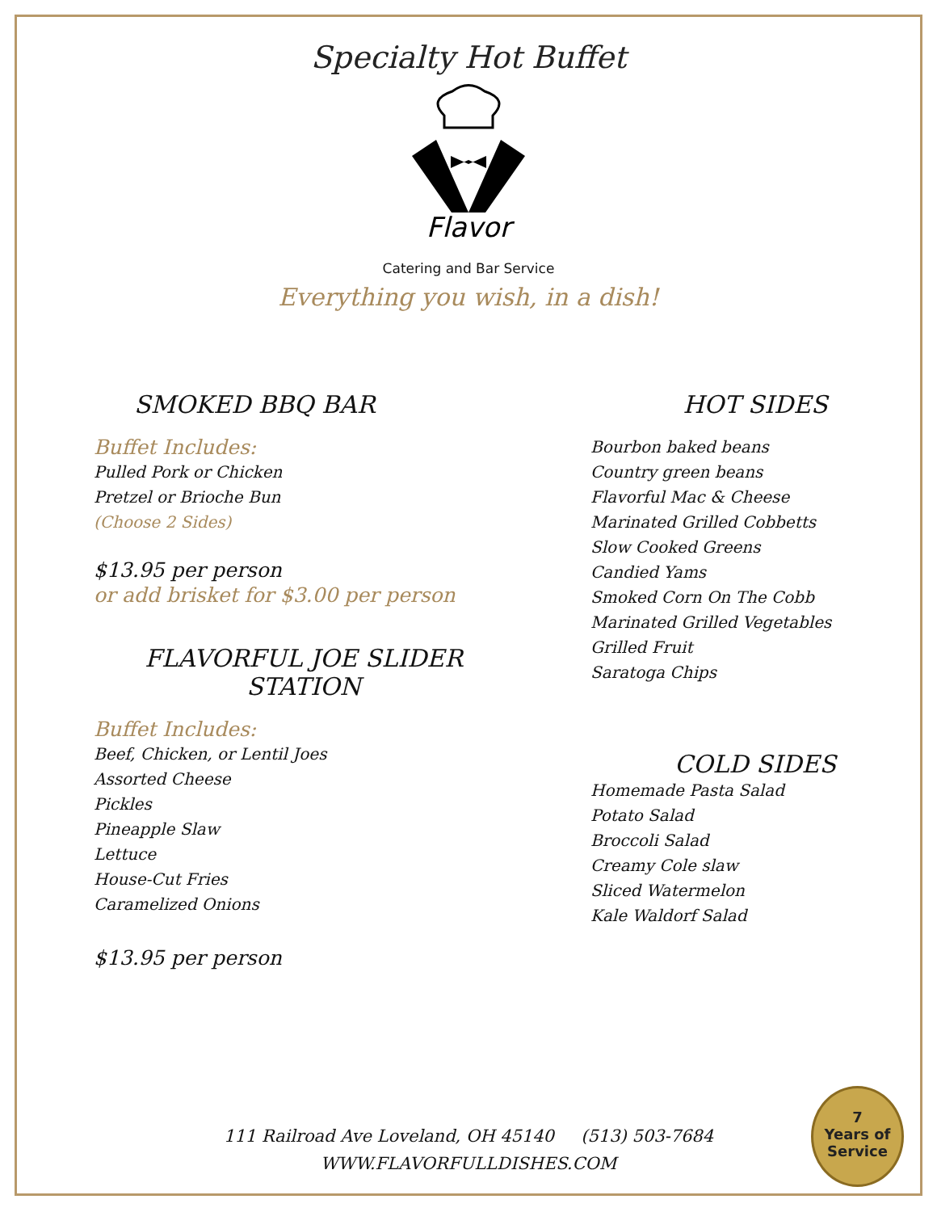Specialty Hot Buffet
Flavor
Catering and Bar Service
Everything you wish, in a dish!
SMOKED BBQ BAR
Buffet Includes:
Pulled Pork or Chicken
Pretzel or Brioche Bun
(Choose 2 Sides)
$13.95 per person
or add brisket for $3.00 per person
FLAVORFUL JOE SLIDER STATION
Buffet Includes:
Beef, Chicken, or Lentil Joes
Assorted Cheese
Pickles
Pineapple Slaw
Lettuce
House-Cut Fries
Caramelized Onions
$13.95 per person
HOT SIDES
Bourbon baked beans
Country green beans
Flavorful Mac & Cheese
Marinated Grilled Cobbetts
Slow Cooked Greens
Candied Yams
Smoked Corn On The Cobb
Marinated Grilled Vegetables
Grilled Fruit
Saratoga Chips
COLD SIDES
Homemade Pasta Salad
Potato Salad
Broccoli Salad
Creamy Cole slaw
Sliced Watermelon
Kale Waldorf Salad
111 Railroad Ave Loveland, OH 45140 (513) 503-7684
WWW.FLAVORFULLDISHES.COM
7
Years of
Service